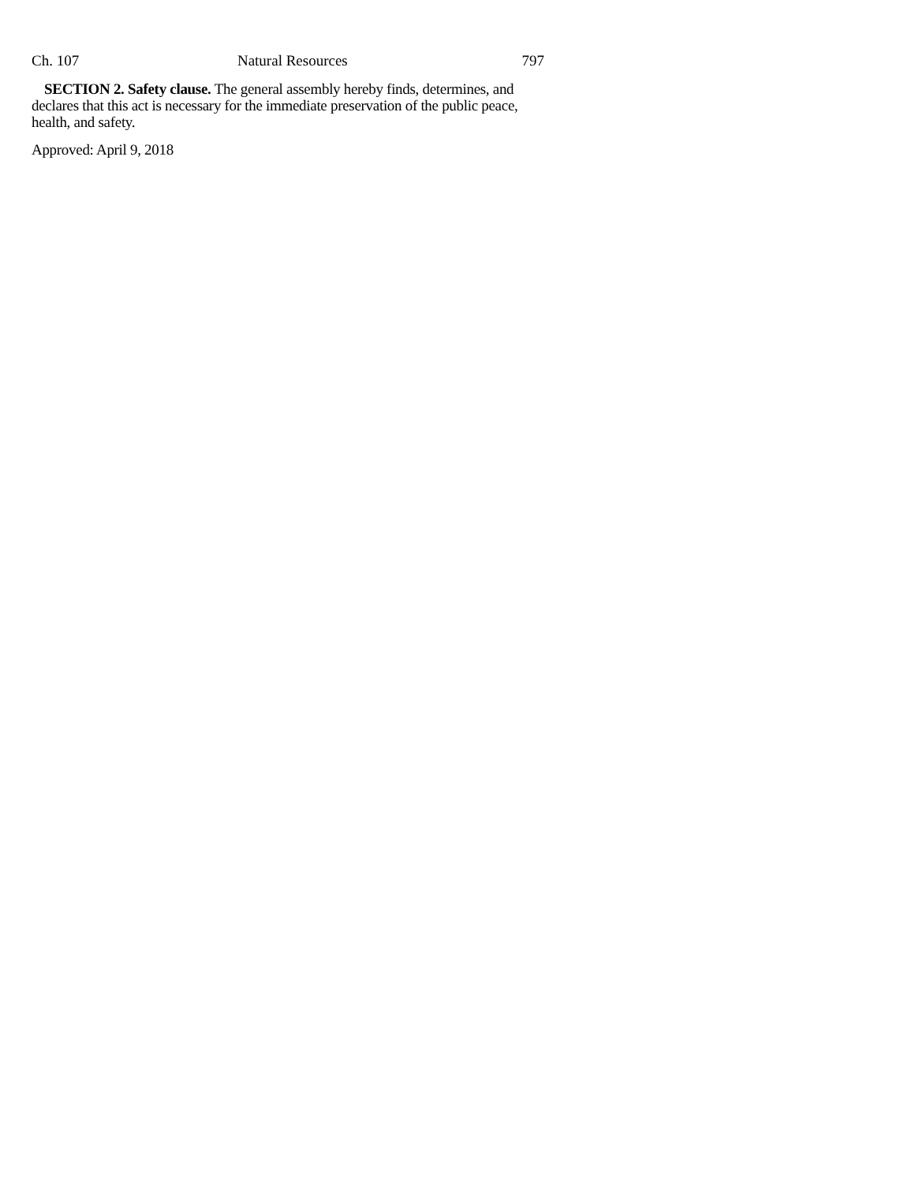Ch. 107 Natural Resources 797
SECTION 2. Safety clause. The general assembly hereby finds, determines, and declares that this act is necessary for the immediate preservation of the public peace, health, and safety.
Approved: April 9, 2018